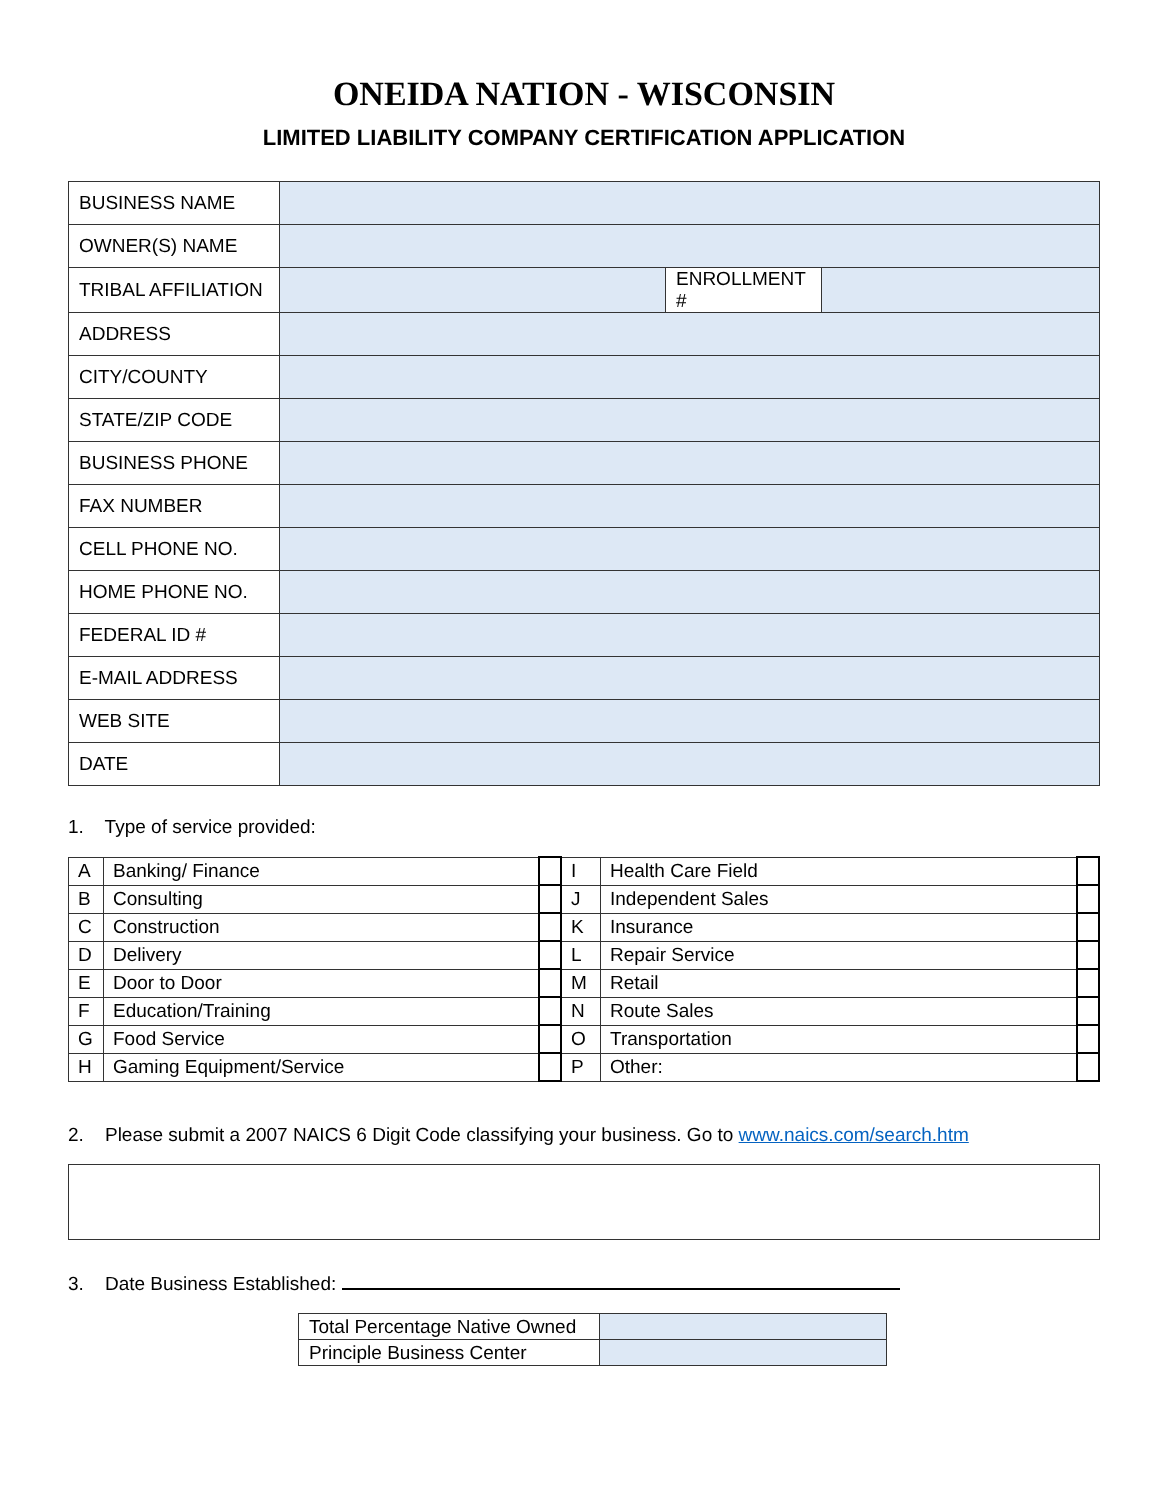ONEIDA NATION - WISCONSIN
LIMITED LIABILITY COMPANY CERTIFICATION APPLICATION
| BUSINESS NAME | | | |
| OWNER(S) NAME | | | |
| TRIBAL AFFILIATION | | ENROLLMENT # | |
| ADDRESS | | | |
| CITY/COUNTY | | | |
| STATE/ZIP CODE | | | |
| BUSINESS PHONE | | | |
| FAX NUMBER | | | |
| CELL PHONE NO. | | | |
| HOME PHONE NO. | | | |
| FEDERAL ID # | | | |
| E-MAIL ADDRESS | | | |
| WEB SITE | | | |
| DATE | | | |
1. Type of service provided:
| A | Banking/ Finance | | I | Health Care Field | |
| B | Consulting | | J | Independent Sales | |
| C | Construction | | K | Insurance | |
| D | Delivery | | L | Repair Service | |
| E | Door to Door | | M | Retail | |
| F | Education/Training | | N | Route Sales | |
| G | Food Service | | O | Transportation | |
| H | Gaming Equipment/Service | | P | Other: | |
2. Please submit a 2007 NAICS 6 Digit Code classifying your business. Go to www.naics.com/search.htm
3. Date Business Established:
| Total Percentage Native Owned | |
| Principle Business Center | |